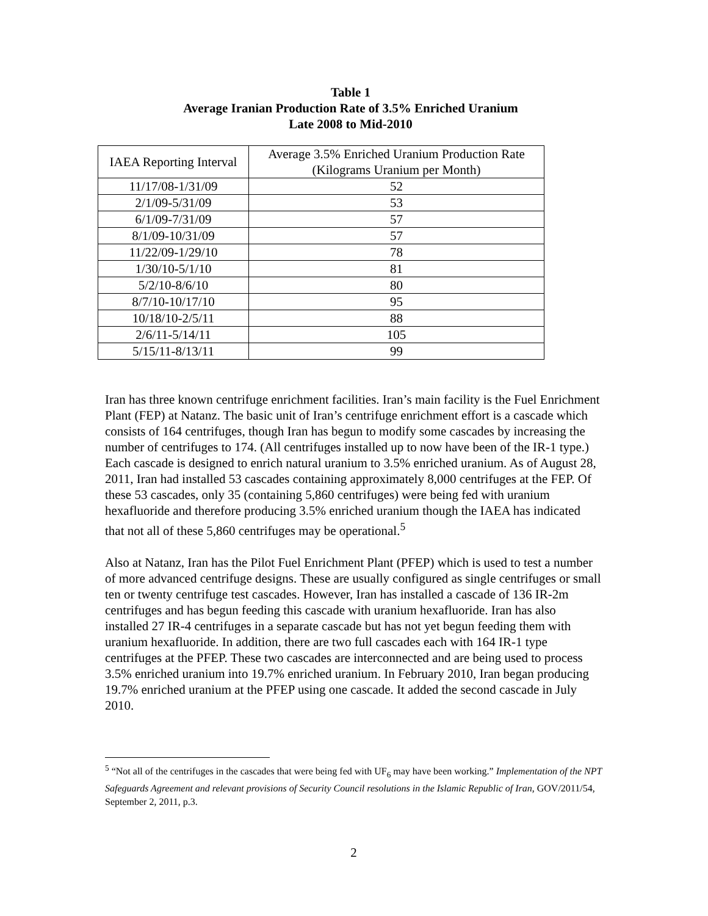Table 1
Average Iranian Production Rate of 3.5% Enriched Uranium
Late 2008 to Mid-2010
| IAEA Reporting Interval | Average 3.5% Enriched Uranium Production Rate (Kilograms Uranium per Month) |
| --- | --- |
| 11/17/08-1/31/09 | 52 |
| 2/1/09-5/31/09 | 53 |
| 6/1/09-7/31/09 | 57 |
| 8/1/09-10/31/09 | 57 |
| 11/22/09-1/29/10 | 78 |
| 1/30/10-5/1/10 | 81 |
| 5/2/10-8/6/10 | 80 |
| 8/7/10-10/17/10 | 95 |
| 10/18/10-2/5/11 | 88 |
| 2/6/11-5/14/11 | 105 |
| 5/15/11-8/13/11 | 99 |
Iran has three known centrifuge enrichment facilities. Iran’s main facility is the Fuel Enrichment Plant (FEP) at Natanz. The basic unit of Iran’s centrifuge enrichment effort is a cascade which consists of 164 centrifuges, though Iran has begun to modify some cascades by increasing the number of centrifuges to 174. (All centrifuges installed up to now have been of the IR-1 type.) Each cascade is designed to enrich natural uranium to 3.5% enriched uranium. As of August 28, 2011, Iran had installed 53 cascades containing approximately 8,000 centrifuges at the FEP. Of these 53 cascades, only 35 (containing 5,860 centrifuges) were being fed with uranium hexafluoride and therefore producing 3.5% enriched uranium though the IAEA has indicated that not all of these 5,860 centrifuges may be operational.<sup>5</sup>
Also at Natanz, Iran has the Pilot Fuel Enrichment Plant (PFEP) which is used to test a number of more advanced centrifuge designs. These are usually configured as single centrifuges or small ten or twenty centrifuge test cascades. However, Iran has installed a cascade of 136 IR-2m centrifuges and has begun feeding this cascade with uranium hexafluoride. Iran has also installed 27 IR-4 centrifuges in a separate cascade but has not yet begun feeding them with uranium hexafluoride. In addition, there are two full cascades each with 164 IR-1 type centrifuges at the PFEP. These two cascades are interconnected and are being used to process 3.5% enriched uranium into 19.7% enriched uranium. In February 2010, Iran began producing 19.7% enriched uranium at the PFEP using one cascade. It added the second cascade in July 2010.
<sup>5</sup> “Not all of the centrifuges in the cascades that were being fed with UF<sub>6</sub> may have been working.” Implementation of the NPT Safeguards Agreement and relevant provisions of Security Council resolutions in the Islamic Republic of Iran, GOV/2011/54, September 2, 2011, p.3.
2